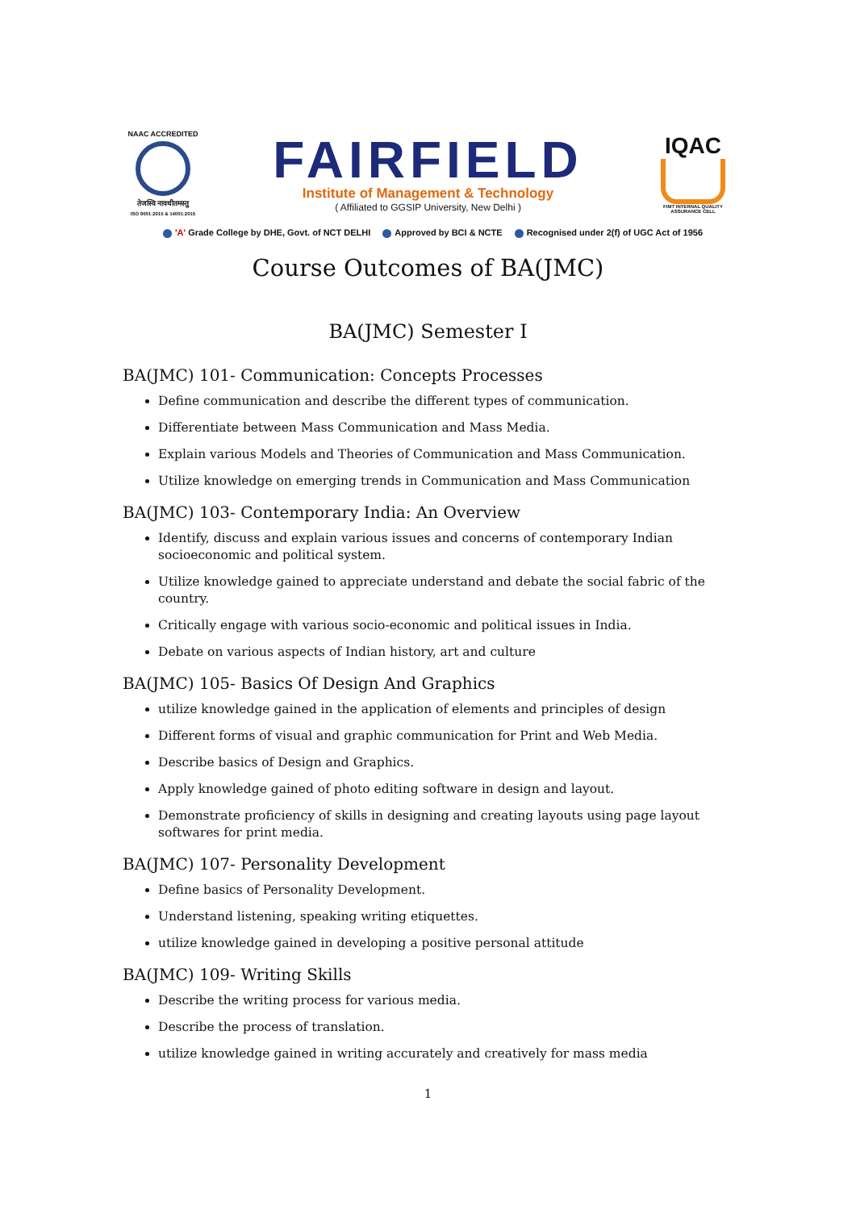NAAC ACCREDITED
तेजस्वि नावधीतमस्तु
ISO 9001:2015 & 14001:2015
FAIRFIELD
Institute of Management & Technology
( Affiliated to GGSIP University, New Delhi )
IQAC
FIMT INTERNAL QUALITY ASSURANCE CELL
'A' Grade College by DHE, Govt. of NCT DELHI Approved by BCI & NCTE Recognised under 2(f) of UGC Act of 1956
Course Outcomes of BA(JMC)
BA(JMC) Semester I
BA(JMC) 101- Communication: Concepts Processes
Define communication and describe the different types of communication.
Differentiate between Mass Communication and Mass Media.
Explain various Models and Theories of Communication and Mass Communication.
Utilize knowledge on emerging trends in Communication and Mass Communication
BA(JMC) 103- Contemporary India: An Overview
Identify, discuss and explain various issues and concerns of contemporary Indian socioeconomic and political system.
Utilize knowledge gained to appreciate understand and debate the social fabric of the country.
Critically engage with various socio-economic and political issues in India.
Debate on various aspects of Indian history, art and culture
BA(JMC) 105- Basics Of Design And Graphics
utilize knowledge gained in the application of elements and principles of design
Different forms of visual and graphic communication for Print and Web Media.
Describe basics of Design and Graphics.
Apply knowledge gained of photo editing software in design and layout.
Demonstrate proficiency of skills in designing and creating layouts using page layout softwares for print media.
BA(JMC) 107- Personality Development
Define basics of Personality Development.
Understand listening, speaking writing etiquettes.
utilize knowledge gained in developing a positive personal attitude
BA(JMC) 109- Writing Skills
Describe the writing process for various media.
Describe the process of translation.
utilize knowledge gained in writing accurately and creatively for mass media
1